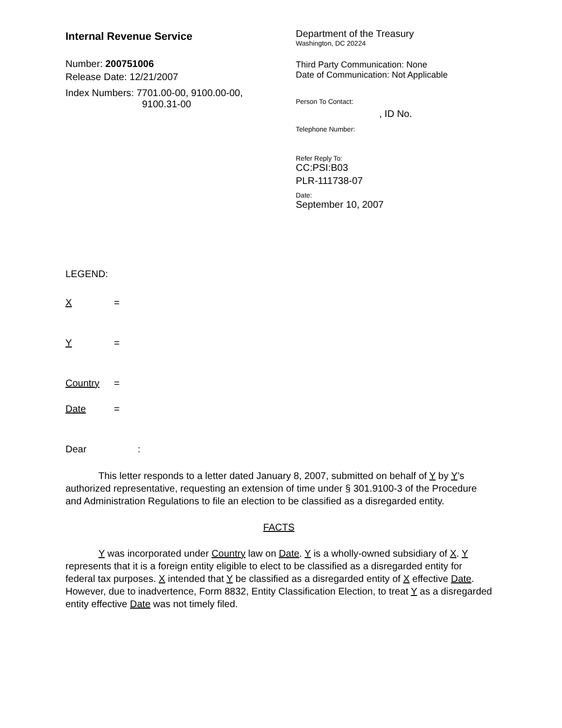Internal Revenue Service
Number: 200751006
Release Date: 12/21/2007
Index Numbers: 7701.00-00, 9100.00-00,
9100.31-00
Department of the Treasury
Washington, DC 20224
Third Party Communication: None
Date of Communication: Not Applicable
Person To Contact:
, ID No.
Telephone Number:
Refer Reply To:
CC:PSI:B03
PLR-111738-07
Date:
September 10, 2007
LEGEND:
X =
Y =
Country =
Date =
Dear :
This letter responds to a letter dated January 8, 2007, submitted on behalf of Y by Y’s authorized representative, requesting an extension of time under § 301.9100-3 of the Procedure and Administration Regulations to file an election to be classified as a disregarded entity.
FACTS
Y was incorporated under Country law on Date. Y is a wholly-owned subsidiary of X. Y represents that it is a foreign entity eligible to elect to be classified as a disregarded entity for federal tax purposes. X intended that Y be classified as a disregarded entity of X effective Date. However, due to inadvertence, Form 8832, Entity Classification Election, to treat Y as a disregarded entity effective Date was not timely filed.